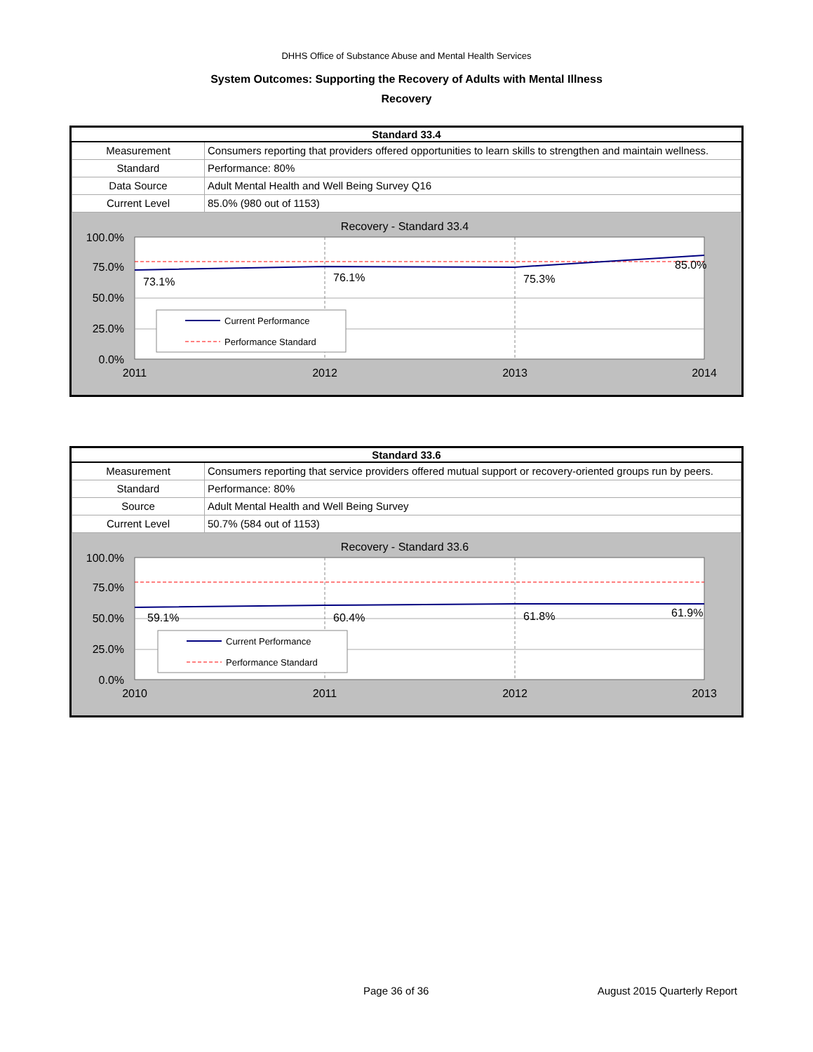DHHS Office of Substance Abuse and Mental Health Services
System Outcomes: Supporting the Recovery of Adults with Mental Illness
Recovery
| Standard 33.4 | |
| --- | --- |
| Measurement | Consumers reporting that providers offered opportunities to learn skills to strengthen and maintain wellness. |
| Standard | Performance: 80% |
| Data Source | Adult Mental Health and Well Being Survey Q16 |
| Current Level | 85.0% (980 out of 1153) |
Recovery - Standard 33.4
100.0%
75.0%
50.0%
25.0%
0.0%
73.1%
76.1%
75.3%
85.0%
Current Performance
Performance Standard
2011
2012
2013
2014
| Standard 33.6 | |
| --- | --- |
| Measurement | Consumers reporting that service providers offered mutual support or recovery-oriented groups run by peers. |
| Standard | Performance: 80% |
| Source | Adult Mental Health and Well Being Survey |
| Current Level | 50.7% (584 out of 1153) |
Recovery - Standard 33.6
100.0%
75.0%
50.0%
25.0%
0.0%
59.1%
60.4%
61.8%
61.9%
Current Performance
Performance Standard
2010
2011
2012
2013
Page 36 of 36 August 2015 Quarterly Report